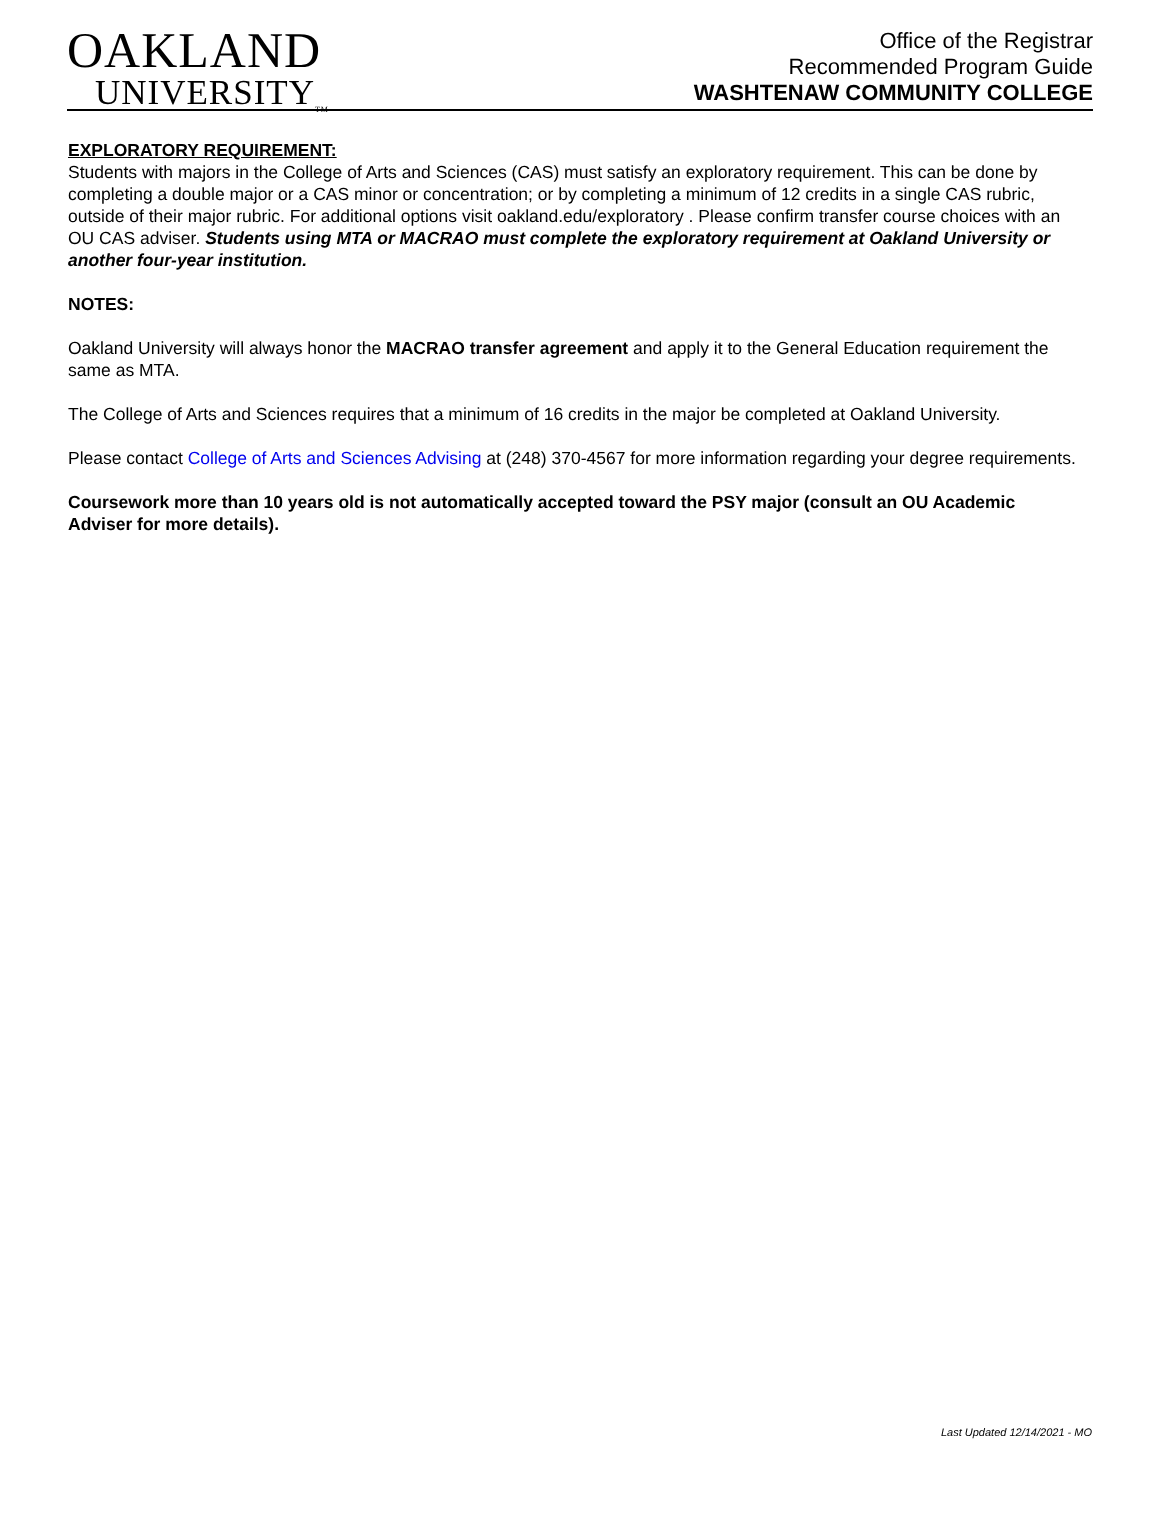OAKLAND
UNIVERSITY<sub>TM</sub>
Office of the Registrar
Recommended Program Guide
WASHTENAW COMMUNITY COLLEGE
EXPLORATORY REQUIREMENT:
Students with majors in the College of Arts and Sciences (CAS) must satisfy an exploratory requirement. This can be done by completing a double major or a CAS minor or concentration; or by completing a minimum of 12 credits in a single CAS rubric, outside of their major rubric. For additional options visit oakland.edu/exploratory . Please confirm transfer course choices with an OU CAS adviser. Students using MTA or MACRAO must complete the exploratory requirement at Oakland University or another four-year institution.
NOTES:
Oakland University will always honor the MACRAO transfer agreement and apply it to the General Education requirement the same as MTA.
The College of Arts and Sciences requires that a minimum of 16 credits in the major be completed at Oakland University.
Please contact College of Arts and Sciences Advising at (248) 370-4567 for more information regarding your degree requirements.
Coursework more than 10 years old is not automatically accepted toward the PSY major (consult an OU Academic Adviser for more details).
Last Updated 12/14/2021 - MO